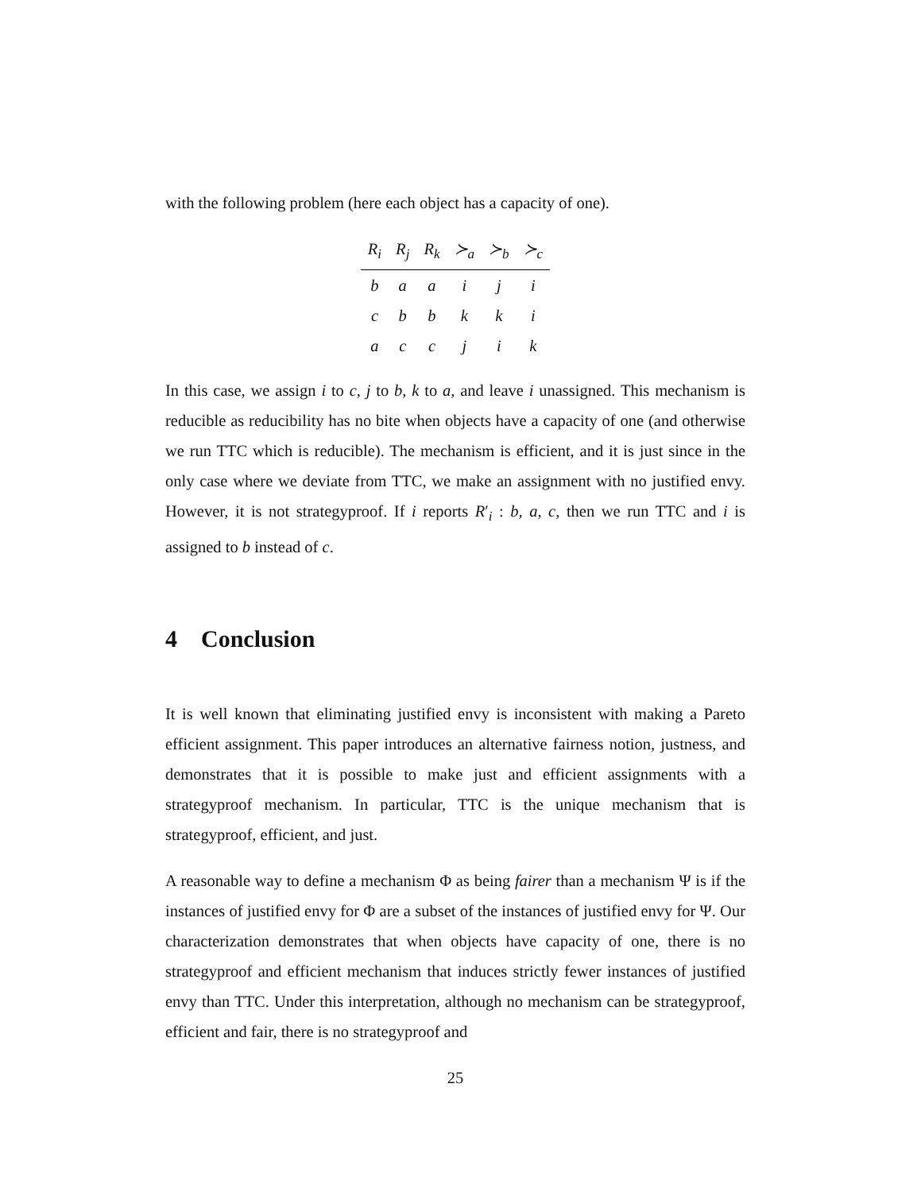with the following problem (here each object has a capacity of one).
| R<sub>i</sub> | R<sub>j</sub> | R<sub>k</sub> | ≻<sub>a</sub> | ≻<sub>b</sub> | ≻<sub>c</sub> |
| --- | --- | --- | --- | --- | --- |
| b | a | a | i | j | i |
| c | b | b | k | k | i |
| a | c | c | j | i | k |
In this case, we assign i to c, j to b, k to a, and leave i unassigned. This mechanism is reducible as reducibility has no bite when objects have a capacity of one (and otherwise we run TTC which is reducible). The mechanism is efficient, and it is just since in the only case where we deviate from TTC, we make an assignment with no justified envy. However, it is not strategyproof. If i reports R′<sub>i</sub> : b, a, c, then we run TTC and i is assigned to b instead of c.
4 Conclusion
It is well known that eliminating justified envy is inconsistent with making a Pareto efficient assignment. This paper introduces an alternative fairness notion, justness, and demonstrates that it is possible to make just and efficient assignments with a strategyproof mechanism. In particular, TTC is the unique mechanism that is strategyproof, efficient, and just.
A reasonable way to define a mechanism Φ as being fairer than a mechanism Ψ is if the instances of justified envy for Φ are a subset of the instances of justified envy for Ψ. Our characterization demonstrates that when objects have capacity of one, there is no strategyproof and efficient mechanism that induces strictly fewer instances of justified envy than TTC. Under this interpretation, although no mechanism can be strategyproof, efficient and fair, there is no strategyproof and
25